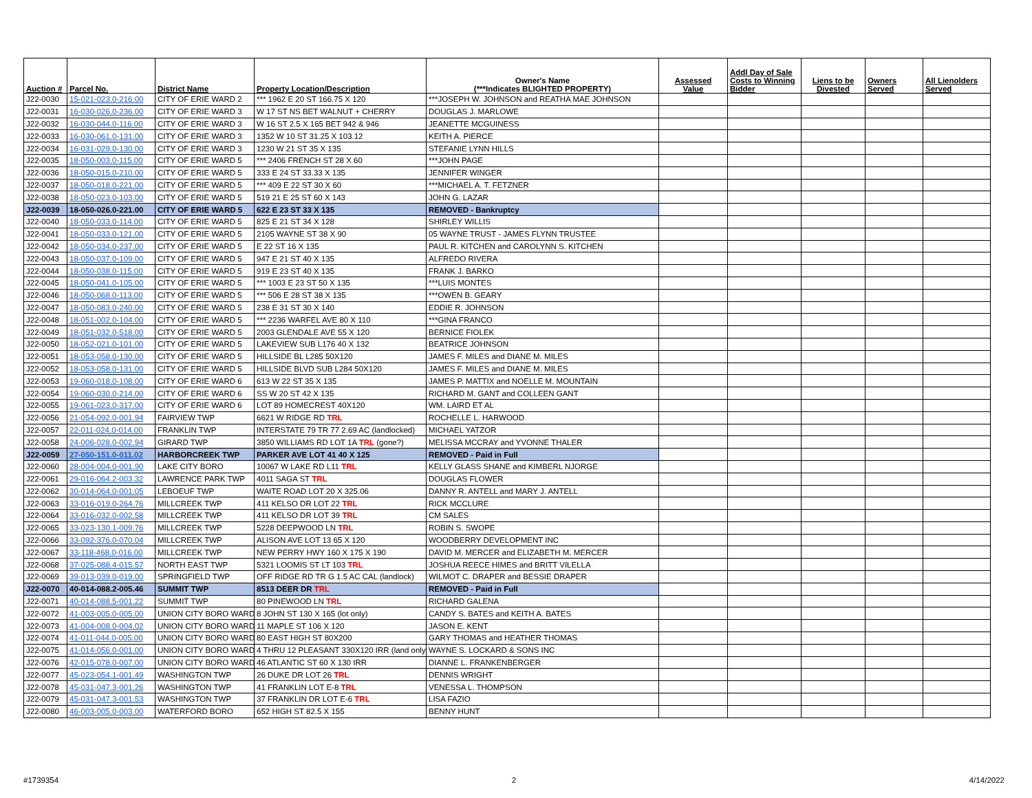| Auction # | Parcel No. | District Name | Property Location/Description | Owner's Name (***Indicates BLIGHTED PROPERTY) | Assessed Value | Addl Day of Sale Costs to Winning Bidder | Liens to be Divested | Owners Served | All Lienolders Served |
| --- | --- | --- | --- | --- | --- | --- | --- | --- | --- |
| J22-0030 | 15-021-023.0-216.00 | CITY OF ERIE WARD 2 | *** 1962 E 20 ST 166.75 X 120 | ***JOSEPH W. JOHNSON and REATHA MAE JOHNSON | | | | | |
| J22-0031 | 16-030-026.0-236.00 | CITY OF ERIE WARD 3 | W 17 ST NS BET WALNUT + CHERRY | DOUGLAS J. MARLOWE | | | | | |
| J22-0032 | 16-030-044.0-116.00 | CITY OF ERIE WARD 3 | W 16 ST 2.5 X 165 BET 942 & 946 | JEANETTE MCGUINESS | | | | | |
| J22-0033 | 16-030-061.0-131.00 | CITY OF ERIE WARD 3 | 1352 W 10 ST 31.25 X 103.12 | KEITH A. PIERCE | | | | | |
| J22-0034 | 16-031-029.0-130.00 | CITY OF ERIE WARD 3 | 1230 W 21 ST 35 X 135 | STEFANIE LYNN HILLS | | | | | |
| J22-0035 | 18-050-003.0-115.00 | CITY OF ERIE WARD 5 | *** 2406 FRENCH ST 28 X 60 | ***JOHN PAGE | | | | | |
| J22-0036 | 18-050-015.0-210.00 | CITY OF ERIE WARD 5 | 333 E 24 ST 33.33 X 135 | JENNIFER WINGER | | | | | |
| J22-0037 | 18-050-018.0-221.00 | CITY OF ERIE WARD 5 | *** 409 E 22 ST 30 X 60 | ***MICHAEL A. T. FETZNER | | | | | |
| J22-0038 | 18-050-023.0-103.00 | CITY OF ERIE WARD 5 | 519 21 E 25 ST 60 X 143 | JOHN G. LAZAR | | | | | |
| J22-0039 | 18-050-026.0-221.00 | CITY OF ERIE WARD 5 | 622 E 23 ST 33 X 135 | REMOVED - Bankruptcy | | | | | |
| J22-0040 | 18-050-033.0-114.00 | CITY OF ERIE WARD 5 | 825 E 21 ST 34 X 128 | SHIRLEY WILLIS | | | | | |
| J22-0041 | 18-050-033.0-121.00 | CITY OF ERIE WARD 5 | 2105 WAYNE ST 38 X 90 | 05 WAYNE TRUST - JAMES FLYNN TRUSTEE | | | | | |
| J22-0042 | 18-050-034.0-237.00 | CITY OF ERIE WARD 5 | E 22 ST 16 X 135 | PAUL R. KITCHEN and CAROLYNN S. KITCHEN | | | | | |
| J22-0043 | 18-050-037.0-109.00 | CITY OF ERIE WARD 5 | 947 E 21 ST 40 X 135 | ALFREDO RIVERA | | | | | |
| J22-0044 | 18-050-038.0-115.00 | CITY OF ERIE WARD 5 | 919 E 23 ST 40 X 135 | FRANK J. BARKO | | | | | |
| J22-0045 | 18-050-041.0-105.00 | CITY OF ERIE WARD 5 | *** 1003 E 23 ST 50 X 135 | ***LUIS MONTES | | | | | |
| J22-0046 | 18-050-068.0-113.00 | CITY OF ERIE WARD 5 | *** 506 E 28 ST 38 X 135 | ***OWEN B. GEARY | | | | | |
| J22-0047 | 18-050-083.0-240.00 | CITY OF ERIE WARD 5 | 238 E 31 ST 30 X 140 | EDDIE R. JOHNSON | | | | | |
| J22-0048 | 18-051-002.0-104.00 | CITY OF ERIE WARD 5 | *** 2236 WARFEL AVE 80 X 110 | ***GINA FRANCO | | | | | |
| J22-0049 | 18-051-032.0-518.00 | CITY OF ERIE WARD 5 | 2003 GLENDALE AVE 55 X 120 | BERNICE FIOLEK | | | | | |
| J22-0050 | 18-052-021.0-101.00 | CITY OF ERIE WARD 5 | LAKEVIEW SUB L176 40 X 132 | BEATRICE JOHNSON | | | | | |
| J22-0051 | 18-053-058.0-130.00 | CITY OF ERIE WARD 5 | HILLSIDE BL L285 50X120 | JAMES F. MILES and DIANE M. MILES | | | | | |
| J22-0052 | 18-053-058.0-131.00 | CITY OF ERIE WARD 5 | HILLSIDE BLVD SUB L284 50X120 | JAMES F. MILES and DIANE M. MILES | | | | | |
| J22-0053 | 19-060-018.0-108.00 | CITY OF ERIE WARD 6 | 613 W 22 ST 35 X 135 | JAMES P. MATTIX and NOELLE M. MOUNTAIN | | | | | |
| J22-0054 | 19-060-030.0-214.00 | CITY OF ERIE WARD 6 | SS W 20 ST 42 X 135 | RICHARD M. GANT and COLLEEN GANT | | | | | |
| J22-0055 | 19-061-023.0-317.00 | CITY OF ERIE WARD 6 | LOT 89 HOMECREST 40X120 | WM. LAIRD ET AL | | | | | |
| J22-0056 | 21-054-092.0-001.94 | FAIRVIEW TWP | 6621 W RIDGE RD TRL | ROCHELLE L. HARWOOD | | | | | |
| J22-0057 | 22-011-024.0-014.00 | FRANKLIN TWP | INTERSTATE 79 TR 77 2.69 AC (landlocked) | MICHAEL YATZOR | | | | | |
| J22-0058 | 24-006-028.0-002.94 | GIRARD TWP | 3850 WILLIAMS RD LOT 1A TRL (gone?) | MELISSA MCCRAY and YVONNE THALER | | | | | |
| J22-0059 | 27-050-151.0-011.02 | HARBORCREEK TWP | PARKER AVE LOT 41 40 X 125 | REMOVED - Paid in Full | | | | | |
| J22-0060 | 28-004-004.0-001.90 | LAKE CITY BORO | 10067 W LAKE RD L11 TRL | KELLY GLASS SHANE and KIMBERL NJORGE | | | | | |
| J22-0061 | 29-016-064.2-003.32 | LAWRENCE PARK TWP | 4011 SAGA ST TRL | DOUGLAS FLOWER | | | | | |
| J22-0062 | 30-014-064.0-001.05 | LEBOEUF TWP | WAITE ROAD LOT 20 X 325.06 | DANNY R. ANTELL and MARY J. ANTELL | | | | | |
| J22-0063 | 33-016-019.0-264.76 | MILLCREEK TWP | 411 KELSO DR LOT 22 TRL | RICK MCCLURE | | | | | |
| J22-0064 | 33-016-032.0-002.58 | MILLCREEK TWP | 411 KELSO DR LOT 39 TRL | CM SALES | | | | | |
| J22-0065 | 33-023-130.1-009.76 | MILLCREEK TWP | 5228 DEEPWOOD LN TRL | ROBIN S. SWOPE | | | | | |
| J22-0066 | 33-092-376.0-070.04 | MILLCREEK TWP | ALISON AVE LOT 13 65 X 120 | WOODBERRY DEVELOPMENT INC | | | | | |
| J22-0067 | 33-118-468.0-016.00 | MILLCREEK TWP | NEW PERRY HWY 160 X 175 X 190 | DAVID M. MERCER and ELIZABETH M. MERCER | | | | | |
| J22-0068 | 37-025-088.4-015.57 | NORTH EAST TWP | 5321 LOOMIS ST LT 103 TRL | JOSHUA REECE HIMES and BRITT VILELLA | | | | | |
| J22-0069 | 39-013-039.0-019.00 | SPRINGFIELD TWP | OFF RIDGE RD TR G 1.5 AC CAL (landlock) | WILMOT C. DRAPER and BESSIE DRAPER | | | | | |
| J22-0070 | 40-014-088.2-005.46 | SUMMIT TWP | 8513 DEER DR TRL | REMOVED - Paid in Full | | | | | |
| J22-0071 | 40-014-088.5-001.22 | SUMMIT TWP | 80 PINEWOOD LN TRL | RICHARD GALENA | | | | | |
| J22-0072 | 41-003-005.0-005.00 | UNION CITY BORO WARD | 8 JOHN ST 130 X 165 (lot only) | CANDY S. BATES and KEITH A. BATES | | | | | |
| J22-0073 | 41-004-008.0-004.02 | UNION CITY BORO WARD | 11 MAPLE ST 106 X 120 | JASON E. KENT | | | | | |
| J22-0074 | 41-011-044.0-005.00 | UNION CITY BORO WARD | 80 EAST HIGH ST 80X200 | GARY THOMAS and HEATHER THOMAS | | | | | |
| J22-0075 | 41-014-056.0-001.00 | UNION CITY BORO WARD | 4 THRU 12 PLEASANT 330X120 IRR (land only | WAYNE S. LOCKARD & SONS INC | | | | | |
| J22-0076 | 42-015-078.0-007.00 | UNION CITY BORO WARD | 46 ATLANTIC ST 60 X 130 IRR | DIANNE L. FRANKENBERGER | | | | | |
| J22-0077 | 45-023-054.1-001.49 | WASHINGTON TWP | 26 DUKE DR LOT 26 TRL | DENNIS WRIGHT | | | | | |
| J22-0078 | 45-031-047.3-001.26 | WASHINGTON TWP | 41 FRANKLIN LOT E-8 TRL | VENESSA L. THOMPSON | | | | | |
| J22-0079 | 45-031-047.3-001.53 | WASHINGTON TWP | 37 FRANKLIN DR LOT E-6 TRL | LISA FAZIO | | | | | |
| J22-0080 | 46-003-005.0-003.00 | WATERFORD BORO | 652 HIGH ST 82.5 X 155 | BENNY HUNT | | | | | |
#1739354 2 4/14/2022